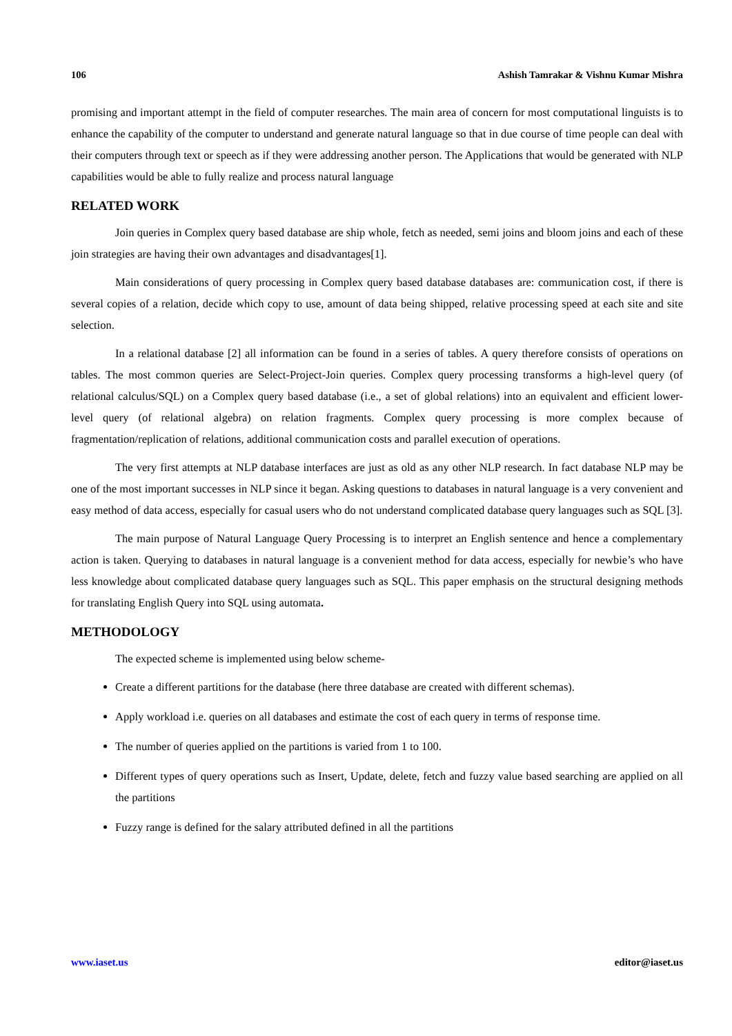106 Ashish Tamrakar & Vishnu Kumar Mishra
promising and important attempt in the field of computer researches. The main area of concern for most computational linguists is to enhance the capability of the computer to understand and generate natural language so that in due course of time people can deal with their computers through text or speech as if they were addressing another person. The Applications that would be generated with NLP capabilities would be able to fully realize and process natural language
RELATED WORK
Join queries in Complex query based database are ship whole, fetch as needed, semi joins and bloom joins and each of these join strategies are having their own advantages and disadvantages[1].
Main considerations of query processing in Complex query based database databases are: communication cost, if there is several copies of a relation, decide which copy to use, amount of data being shipped, relative processing speed at each site and site selection.
In a relational database [2] all information can be found in a series of tables. A query therefore consists of operations on tables. The most common queries are Select-Project-Join queries. Complex query processing transforms a high-level query (of relational calculus/SQL) on a Complex query based database (i.e., a set of global relations) into an equivalent and efficient lower-level query (of relational algebra) on relation fragments. Complex query processing is more complex because of fragmentation/replication of relations, additional communication costs and parallel execution of operations.
The very first attempts at NLP database interfaces are just as old as any other NLP research. In fact database NLP may be one of the most important successes in NLP since it began. Asking questions to databases in natural language is a very convenient and easy method of data access, especially for casual users who do not understand complicated database query languages such as SQL [3].
The main purpose of Natural Language Query Processing is to interpret an English sentence and hence a complementary action is taken. Querying to databases in natural language is a convenient method for data access, especially for newbie’s who have less knowledge about complicated database query languages such as SQL. This paper emphasis on the structural designing methods for translating English Query into SQL using automata.
METHODOLOGY
The expected scheme is implemented using below scheme-
Create a different partitions for the database (here three database are created with different schemas).
Apply workload i.e. queries on all databases and estimate the cost of each query in terms of response time.
The number of queries applied on the partitions is varied from 1 to 100.
Different types of query operations such as Insert, Update, delete, fetch and fuzzy value based searching are applied on all the partitions
Fuzzy range is defined for the salary attributed defined in all the partitions
www.iaset.us editor@iaset.us